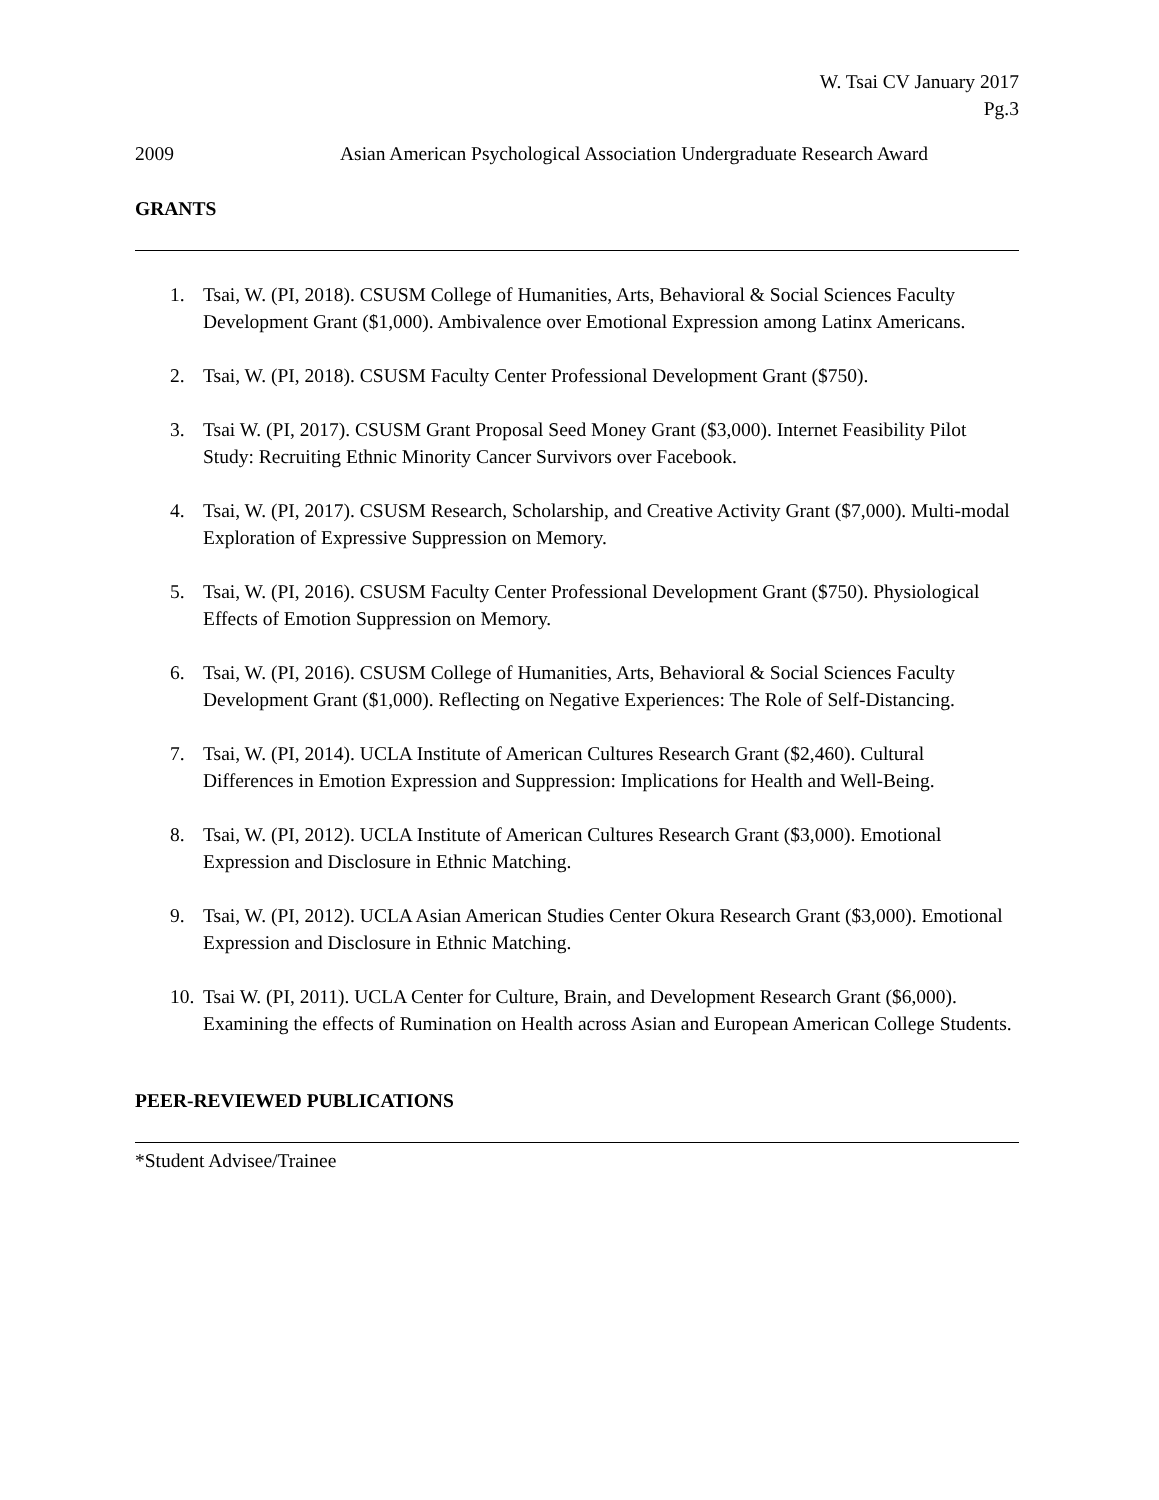W. Tsai CV January 2017
Pg.3
2009 Asian American Psychological Association Undergraduate Research Award
GRANTS
1. Tsai, W. (PI, 2018). CSUSM College of Humanities, Arts, Behavioral & Social Sciences Faculty Development Grant ($1,000). Ambivalence over Emotional Expression among Latinx Americans.
2. Tsai, W. (PI, 2018). CSUSM Faculty Center Professional Development Grant ($750).
3. Tsai W. (PI, 2017). CSUSM Grant Proposal Seed Money Grant ($3,000). Internet Feasibility Pilot Study: Recruiting Ethnic Minority Cancer Survivors over Facebook.
4. Tsai, W. (PI, 2017). CSUSM Research, Scholarship, and Creative Activity Grant ($7,000). Multi-modal Exploration of Expressive Suppression on Memory.
5. Tsai, W. (PI, 2016). CSUSM Faculty Center Professional Development Grant ($750). Physiological Effects of Emotion Suppression on Memory.
6. Tsai, W. (PI, 2016). CSUSM College of Humanities, Arts, Behavioral & Social Sciences Faculty Development Grant ($1,000). Reflecting on Negative Experiences: The Role of Self-Distancing.
7. Tsai, W. (PI, 2014). UCLA Institute of American Cultures Research Grant ($2,460). Cultural Differences in Emotion Expression and Suppression: Implications for Health and Well-Being.
8. Tsai, W. (PI, 2012). UCLA Institute of American Cultures Research Grant ($3,000). Emotional Expression and Disclosure in Ethnic Matching.
9. Tsai, W. (PI, 2012). UCLA Asian American Studies Center Okura Research Grant ($3,000). Emotional Expression and Disclosure in Ethnic Matching.
10. Tsai W. (PI, 2011). UCLA Center for Culture, Brain, and Development Research Grant ($6,000). Examining the effects of Rumination on Health across Asian and European American College Students.
PEER-REVIEWED PUBLICATIONS
*Student Advisee/Trainee